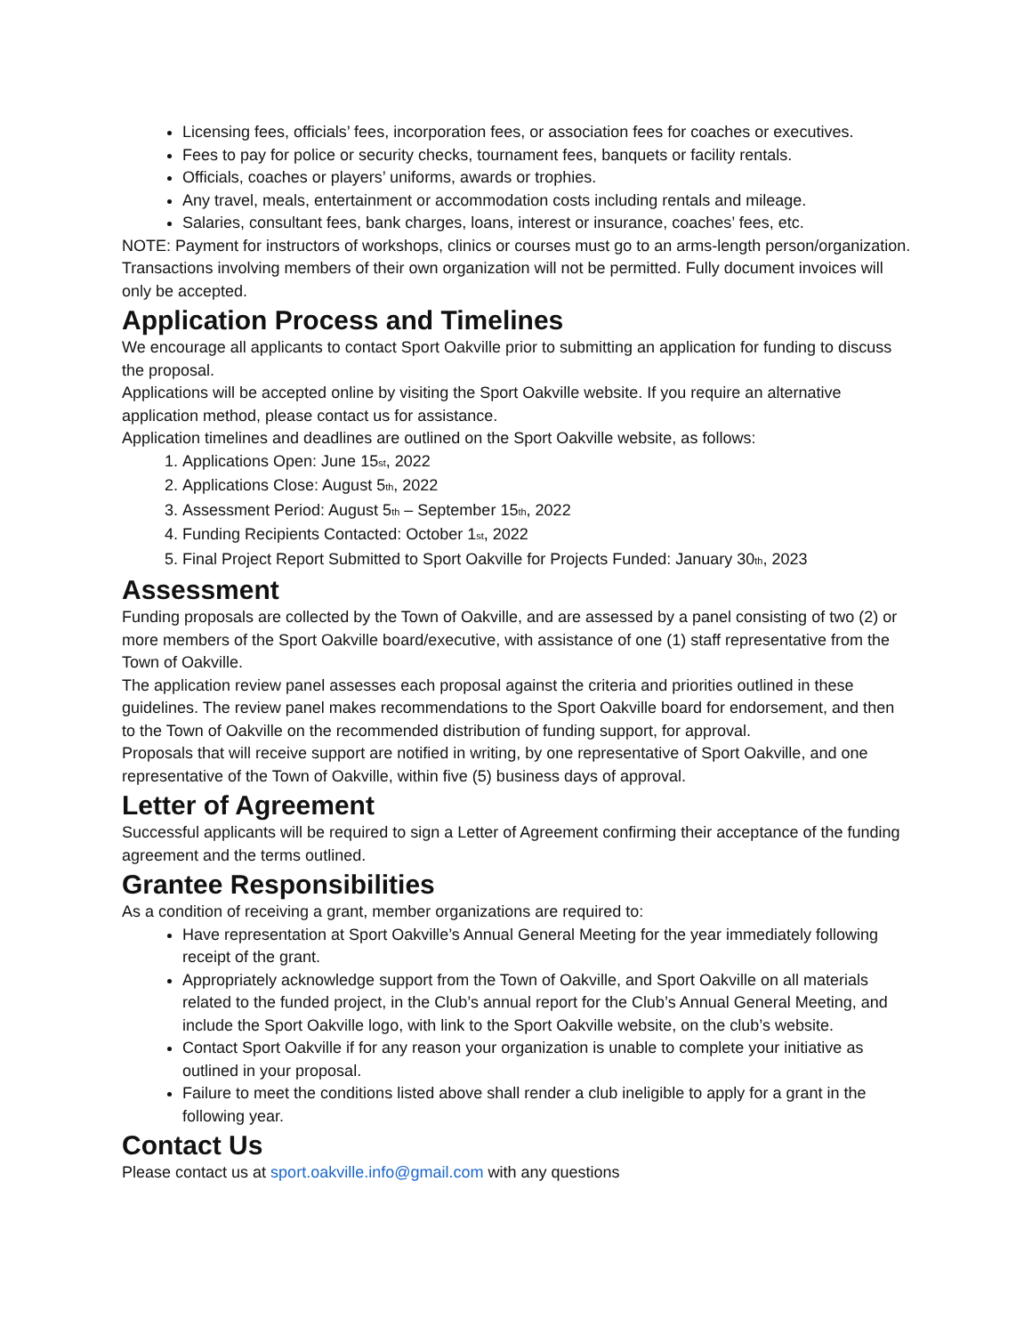Licensing fees, officials’ fees, incorporation fees, or association fees for coaches or executives.
Fees to pay for police or security checks, tournament fees, banquets or facility rentals.
Officials, coaches or players’ uniforms, awards or trophies.
Any travel, meals, entertainment or accommodation costs including rentals and mileage.
Salaries, consultant fees, bank charges, loans, interest or insurance, coaches’ fees, etc.
NOTE: Payment for instructors of workshops, clinics or courses must go to an arms-length person/organization. Transactions involving members of their own organization will not be permitted. Fully document invoices will only be accepted.
Application Process and Timelines
We encourage all applicants to contact Sport Oakville prior to submitting an application for funding to discuss the proposal.
Applications will be accepted online by visiting the Sport Oakville website. If you require an alternative application method, please contact us for assistance.
Application timelines and deadlines are outlined on the Sport Oakville website, as follows:
1. Applications Open: June 15<sub>st</sub>, 2022
2. Applications Close: August 5<sub>th</sub>, 2022
3. Assessment Period: August 5<sub>th</sub> – September 15<sub>th</sub>, 2022
4. Funding Recipients Contacted: October 1<sub>st</sub>, 2022
5. Final Project Report Submitted to Sport Oakville for Projects Funded: January 30<sub>th</sub>, 2023
Assessment
Funding proposals are collected by the Town of Oakville, and are assessed by a panel consisting of two (2) or more members of the Sport Oakville board/executive, with assistance of one (1) staff representative from the Town of Oakville.
The application review panel assesses each proposal against the criteria and priorities outlined in these guidelines. The review panel makes recommendations to the Sport Oakville board for endorsement, and then to the Town of Oakville on the recommended distribution of funding support, for approval.
Proposals that will receive support are notified in writing, by one representative of Sport Oakville, and one representative of the Town of Oakville, within five (5) business days of approval.
Letter of Agreement
Successful applicants will be required to sign a Letter of Agreement confirming their acceptance of the funding agreement and the terms outlined.
Grantee Responsibilities
As a condition of receiving a grant, member organizations are required to:
Have representation at Sport Oakville’s Annual General Meeting for the year immediately following receipt of the grant.
Appropriately acknowledge support from the Town of Oakville, and Sport Oakville on all materials related to the funded project, in the Club’s annual report for the Club’s Annual General Meeting, and include the Sport Oakville logo, with link to the Sport Oakville website, on the club’s website.
Contact Sport Oakville if for any reason your organization is unable to complete your initiative as outlined in your proposal.
Failure to meet the conditions listed above shall render a club ineligible to apply for a grant in the following year.
Contact Us
Please contact us at sport.oakville.info@gmail.com with any questions